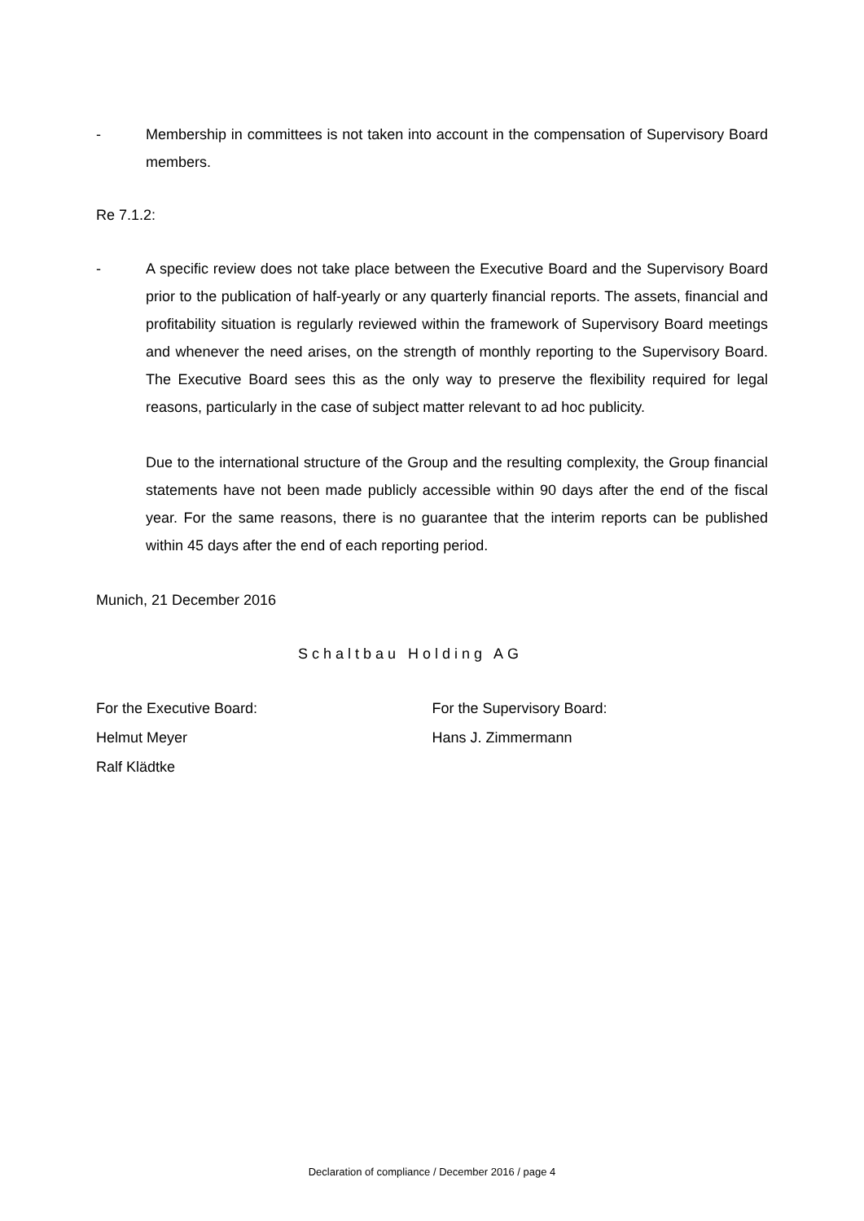- Membership in committees is not taken into account in the compensation of Supervisory Board members.
Re 7.1.2:
- A specific review does not take place between the Executive Board and the Supervisory Board prior to the publication of half-yearly or any quarterly financial reports. The assets, financial and profitability situation is regularly reviewed within the framework of Supervisory Board meetings and whenever the need arises, on the strength of monthly reporting to the Supervisory Board. The Executive Board sees this as the only way to preserve the flexibility required for legal reasons, particularly in the case of subject matter relevant to ad hoc publicity.
Due to the international structure of the Group and the resulting complexity, the Group financial statements have not been made publicly accessible within 90 days after the end of the fiscal year. For the same reasons, there is no guarantee that the interim reports can be published within 45 days after the end of each reporting period.
Munich, 21 December 2016
Schaltbau Holding AG
For the Executive Board:
Helmut Meyer
Ralf Klädtke
For the Supervisory Board:
Hans J. Zimmermann
Declaration of compliance / December 2016 / page 4